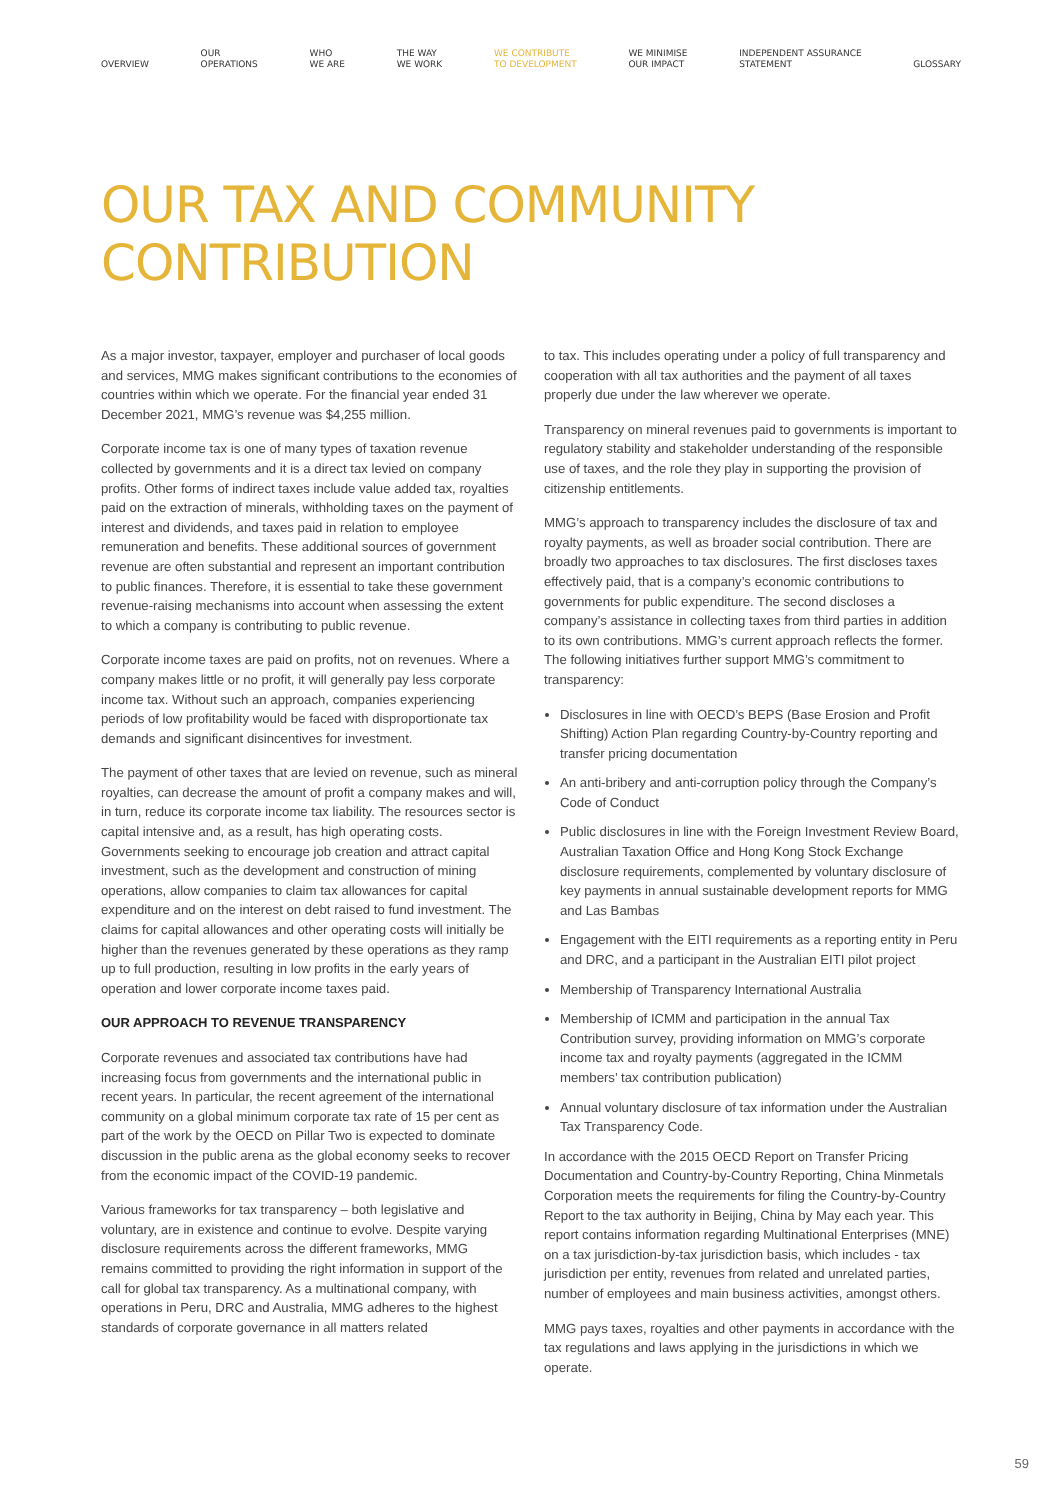OVERVIEW OUR
OPERATIONS WHO
WE ARE THE WAY
WE WORK WE CONTRIBUTE
TO DEVELOPMENT WE MINIMISE
OUR IMPACT INDEPENDENT ASSURANCE
STATEMENT GLOSSARY
OUR TAX AND COMMUNITY
CONTRIBUTION
As a major investor, taxpayer, employer and purchaser of local goods and services, MMG makes significant contributions to the economies of countries within which we operate. For the financial year ended 31 December 2021, MMG’s revenue was $4,255 million.
Corporate income tax is one of many types of taxation revenue collected by governments and it is a direct tax levied on company profits. Other forms of indirect taxes include value added tax, royalties paid on the extraction of minerals, withholding taxes on the payment of interest and dividends, and taxes paid in relation to employee remuneration and benefits. These additional sources of government revenue are often substantial and represent an important contribution to public finances. Therefore, it is essential to take these government revenue-raising mechanisms into account when assessing the extent to which a company is contributing to public revenue.
Corporate income taxes are paid on profits, not on revenues. Where a company makes little or no profit, it will generally pay less corporate income tax. Without such an approach, companies experiencing periods of low profitability would be faced with disproportionate tax demands and significant disincentives for investment.
The payment of other taxes that are levied on revenue, such as mineral royalties, can decrease the amount of profit a company makes and will, in turn, reduce its corporate income tax liability. The resources sector is capital intensive and, as a result, has high operating costs. Governments seeking to encourage job creation and attract capital investment, such as the development and construction of mining operations, allow companies to claim tax allowances for capital expenditure and on the interest on debt raised to fund investment. The claims for capital allowances and other operating costs will initially be higher than the revenues generated by these operations as they ramp up to full production, resulting in low profits in the early years of operation and lower corporate income taxes paid.
OUR APPROACH TO REVENUE TRANSPARENCY
Corporate revenues and associated tax contributions have had increasing focus from governments and the international public in recent years. In particular, the recent agreement of the international community on a global minimum corporate tax rate of 15 per cent as part of the work by the OECD on Pillar Two is expected to dominate discussion in the public arena as the global economy seeks to recover from the economic impact of the COVID-19 pandemic.
Various frameworks for tax transparency – both legislative and voluntary, are in existence and continue to evolve. Despite varying disclosure requirements across the different frameworks, MMG remains committed to providing the right information in support of the call for global tax transparency. As a multinational company, with operations in Peru, DRC and Australia, MMG adheres to the highest standards of corporate governance in all matters related
to tax. This includes operating under a policy of full transparency and cooperation with all tax authorities and the payment of all taxes properly due under the law wherever we operate.
Transparency on mineral revenues paid to governments is important to regulatory stability and stakeholder understanding of the responsible use of taxes, and the role they play in supporting the provision of citizenship entitlements.
MMG’s approach to transparency includes the disclosure of tax and royalty payments, as well as broader social contribution. There are broadly two approaches to tax disclosures. The first discloses taxes effectively paid, that is a company’s economic contributions to governments for public expenditure. The second discloses a company’s assistance in collecting taxes from third parties in addition to its own contributions. MMG’s current approach reflects the former. The following initiatives further support MMG’s commitment to transparency:
Disclosures in line with OECD’s BEPS (Base Erosion and Profit Shifting) Action Plan regarding Country-by-Country reporting and transfer pricing documentation
An anti-bribery and anti-corruption policy through the Company’s Code of Conduct
Public disclosures in line with the Foreign Investment Review Board, Australian Taxation Office and Hong Kong Stock Exchange disclosure requirements, complemented by voluntary disclosure of key payments in annual sustainable development reports for MMG and Las Bambas
Engagement with the EITI requirements as a reporting entity in Peru and DRC, and a participant in the Australian EITI pilot project
Membership of Transparency International Australia
Membership of ICMM and participation in the annual Tax Contribution survey, providing information on MMG’s corporate income tax and royalty payments (aggregated in the ICMM members’ tax contribution publication)
Annual voluntary disclosure of tax information under the Australian Tax Transparency Code.
In accordance with the 2015 OECD Report on Transfer Pricing Documentation and Country-by-Country Reporting, China Minmetals Corporation meets the requirements for filing the Country-by-Country Report to the tax authority in Beijing, China by May each year. This report contains information regarding Multinational Enterprises (MNE) on a tax jurisdiction-by-tax jurisdiction basis, which includes - tax jurisdiction per entity, revenues from related and unrelated parties, number of employees and main business activities, amongst others.
MMG pays taxes, royalties and other payments in accordance with the tax regulations and laws applying in the jurisdictions in which we operate.
59